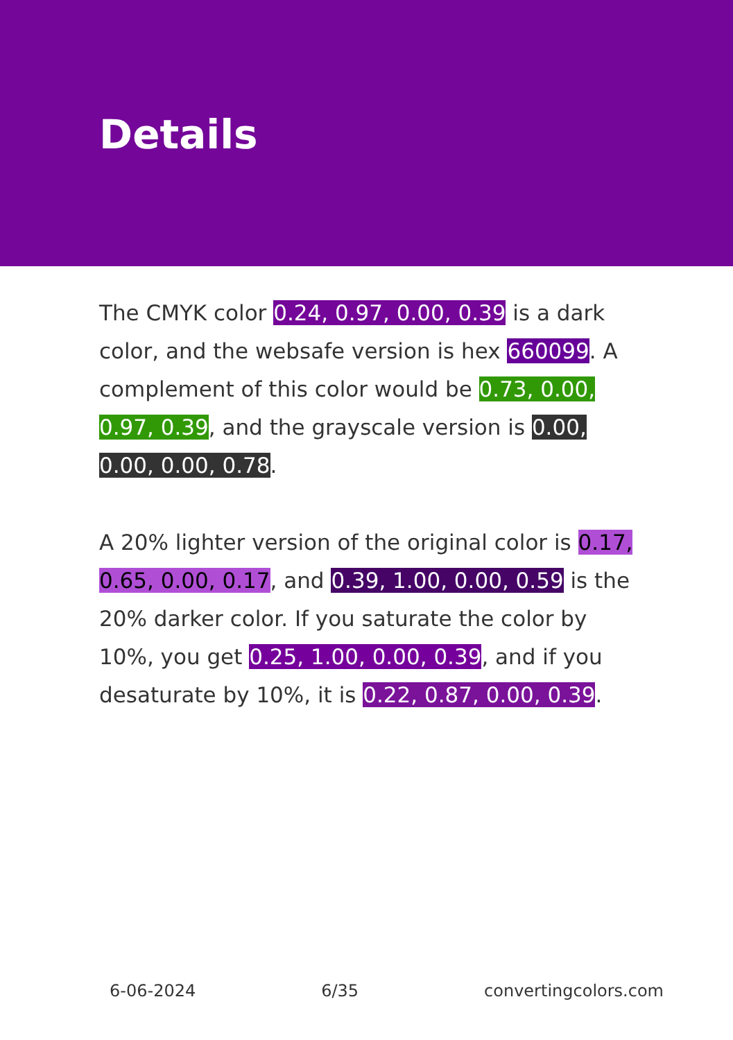Details
The CMYK color 0.24, 0.97, 0.00, 0.39 is a dark color, and the websafe version is hex 660099. A complement of this color would be 0.73, 0.00, 0.97, 0.39, and the grayscale version is 0.00, 0.00, 0.00, 0.78.
A 20% lighter version of the original color is 0.17, 0.65, 0.00, 0.17, and 0.39, 1.00, 0.00, 0.59 is the 20% darker color. If you saturate the color by 10%, you get 0.25, 1.00, 0.00, 0.39, and if you desaturate by 10%, it is 0.22, 0.87, 0.00, 0.39.
6-06-2024 6/35 convertingcolors.com